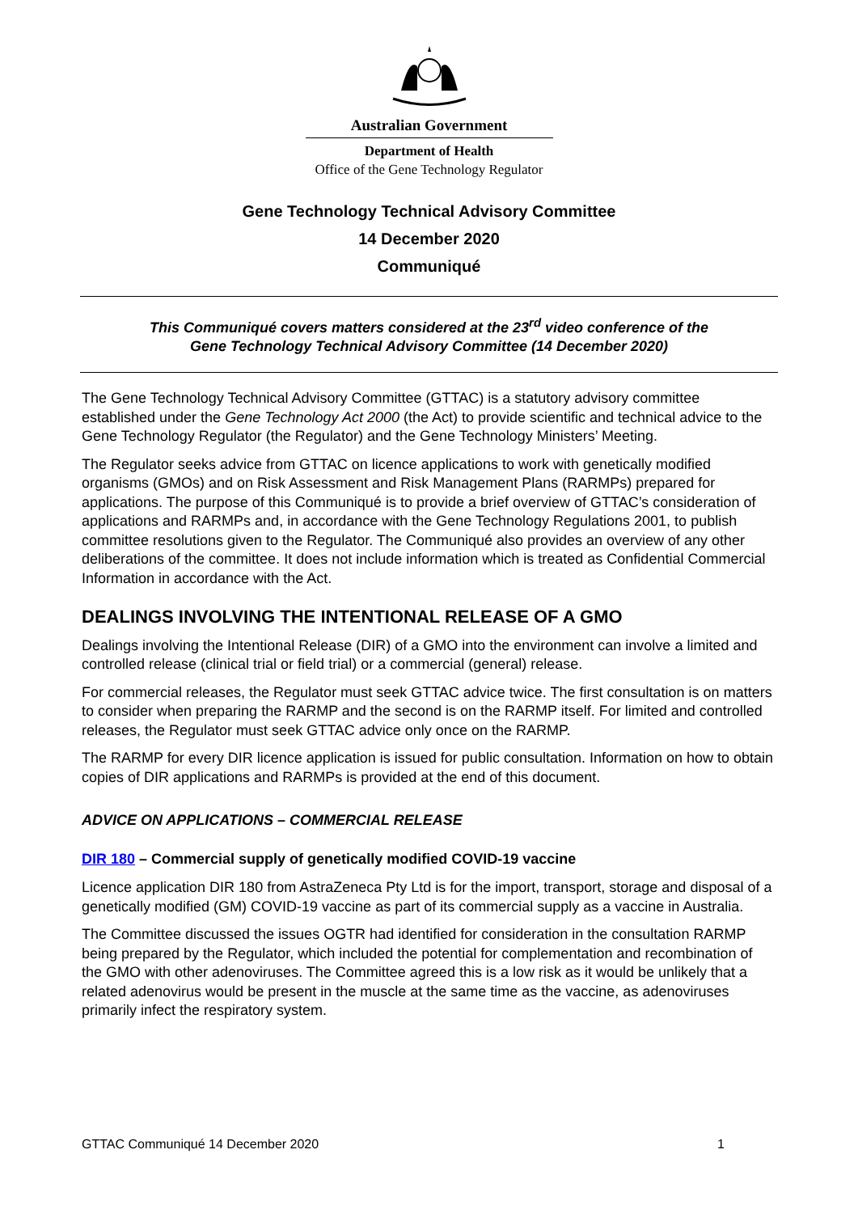Australian Government
Department of Health
Office of the Gene Technology Regulator
Gene Technology Technical Advisory Committee
14 December 2020
Communiqué
This Communiqué covers matters considered at the 23<sup>rd</sup> video conference of the
Gene Technology Technical Advisory Committee (14 December 2020)
The Gene Technology Technical Advisory Committee (GTTAC) is a statutory advisory committee established under the Gene Technology Act 2000 (the Act) to provide scientific and technical advice to the Gene Technology Regulator (the Regulator) and the Gene Technology Ministers’ Meeting.
The Regulator seeks advice from GTTAC on licence applications to work with genetically modified organisms (GMOs) and on Risk Assessment and Risk Management Plans (RARMPs) prepared for applications. The purpose of this Communiqué is to provide a brief overview of GTTAC’s consideration of applications and RARMPs and, in accordance with the Gene Technology Regulations 2001, to publish committee resolutions given to the Regulator. The Communiqué also provides an overview of any other deliberations of the committee. It does not include information which is treated as Confidential Commercial Information in accordance with the Act.
DEALINGS INVOLVING THE INTENTIONAL RELEASE OF A GMO
Dealings involving the Intentional Release (DIR) of a GMO into the environment can involve a limited and controlled release (clinical trial or field trial) or a commercial (general) release.
For commercial releases, the Regulator must seek GTTAC advice twice. The first consultation is on matters to consider when preparing the RARMP and the second is on the RARMP itself. For limited and controlled releases, the Regulator must seek GTTAC advice only once on the RARMP.
The RARMP for every DIR licence application is issued for public consultation. Information on how to obtain copies of DIR applications and RARMPs is provided at the end of this document.
ADVICE ON APPLICATIONS – COMMERCIAL RELEASE
DIR 180 – Commercial supply of genetically modified COVID-19 vaccine
Licence application DIR 180 from AstraZeneca Pty Ltd is for the import, transport, storage and disposal of a genetically modified (GM) COVID-19 vaccine as part of its commercial supply as a vaccine in Australia.
The Committee discussed the issues OGTR had identified for consideration in the consultation RARMP being prepared by the Regulator, which included the potential for complementation and recombination of the GMO with other adenoviruses. The Committee agreed this is a low risk as it would be unlikely that a related adenovirus would be present in the muscle at the same time as the vaccine, as adenoviruses primarily infect the respiratory system.
GTTAC Communiqué 14 December 2020 1